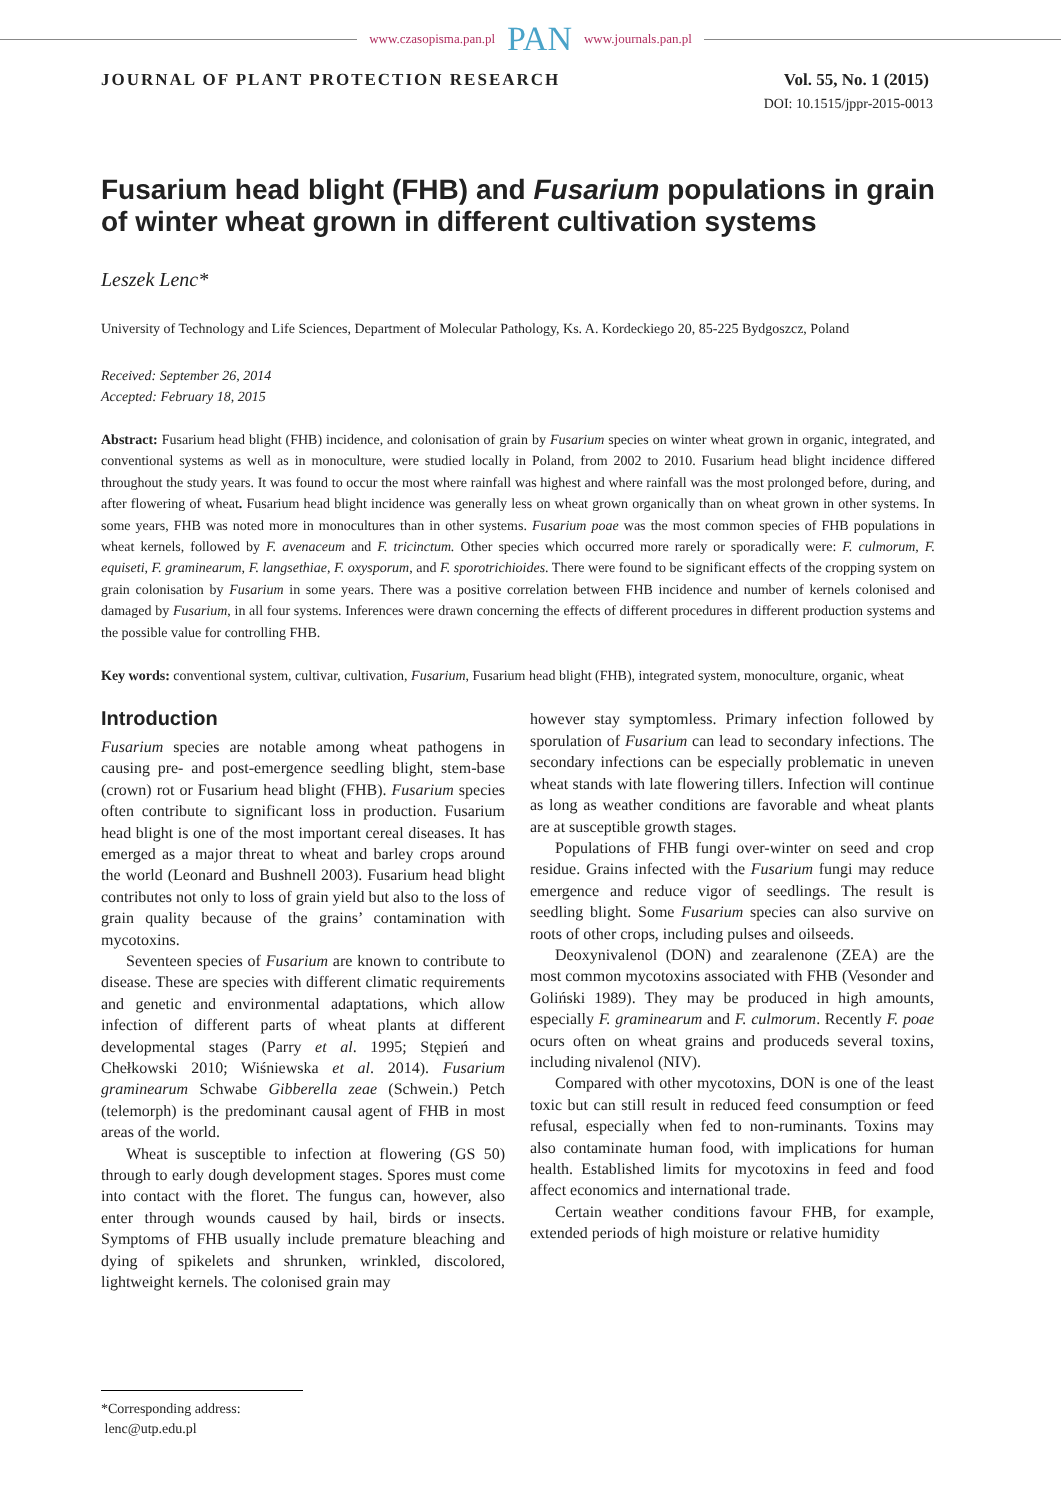www.czasopisma.pan.pl PAN www.journals.pan.pl
JOURNAL OF PLANT PROTECTION RESEARCH Vol. 55, No. 1 (2015)
DOI: 10.1515/jppr-2015-0013
Fusarium head blight (FHB) and Fusarium populations in grain of winter wheat grown in different cultivation systems
Leszek Lenc*
University of Technology and Life Sciences, Department of Molecular Pathology, Ks. A. Kordeckiego 20, 85-225 Bydgoszcz, Poland
Received: September 26, 2014
Accepted: February 18, 2015
Abstract: Fusarium head blight (FHB) incidence, and colonisation of grain by Fusarium species on winter wheat grown in organic, integrated, and conventional systems as well as in monoculture, were studied locally in Poland, from 2002 to 2010. Fusarium head blight incidence differed throughout the study years. It was found to occur the most where rainfall was highest and where rainfall was the most prolonged before, during, and after flowering of wheat. Fusarium head blight incidence was generally less on wheat grown organically than on wheat grown in other systems. In some years, FHB was noted more in monocultures than in other systems. Fusarium poae was the most common species of FHB populations in wheat kernels, followed by F. avenaceum and F. tricinctum. Other species which occurred more rarely or sporadically were: F. culmorum, F. equiseti, F. graminearum, F. langsethiae, F. oxysporum, and F. sporotrichioides. There were found to be significant effects of the cropping system on grain colonisation by Fusarium in some years. There was a positive correlation between FHB incidence and number of kernels colonised and damaged by Fusarium, in all four systems. Inferences were drawn concerning the effects of different procedures in different production systems and the possible value for controlling FHB.
Key words: conventional system, cultivar, cultivation, Fusarium, Fusarium head blight (FHB), integrated system, monoculture, organic, wheat
Introduction
Fusarium species are notable among wheat pathogens in causing pre- and post-emergence seedling blight, stem-base (crown) rot or Fusarium head blight (FHB). Fusarium species often contribute to significant loss in production. Fusarium head blight is one of the most important cereal diseases. It has emerged as a major threat to wheat and barley crops around the world (Leonard and Bushnell 2003). Fusarium head blight contributes not only to loss of grain yield but also to the loss of grain quality because of the grains’ contamination with mycotoxins.
Seventeen species of Fusarium are known to contribute to disease. These are species with different climatic requirements and genetic and environmental adaptations, which allow infection of different parts of wheat plants at different developmental stages (Parry et al. 1995; Stępień and Chełkowski 2010; Wiśniewska et al. 2014). Fusarium graminearum Schwabe Gibberella zeae (Schwein.) Petch (telemorph) is the predominant causal agent of FHB in most areas of the world.
Wheat is susceptible to infection at flowering (GS 50) through to early dough development stages. Spores must come into contact with the floret. The fungus can, however, also enter through wounds caused by hail, birds or insects. Symptoms of FHB usually include premature bleaching and dying of spikelets and shrunken, wrinkled, discolored, lightweight kernels. The colonised grain may
however stay symptomless. Primary infection followed by sporulation of Fusarium can lead to secondary infections. The secondary infections can be especially problematic in uneven wheat stands with late flowering tillers. Infection will continue as long as weather conditions are favorable and wheat plants are at susceptible growth stages.
Populations of FHB fungi over-winter on seed and crop residue. Grains infected with the Fusarium fungi may reduce emergence and reduce vigor of seedlings. The result is seedling blight. Some Fusarium species can also survive on roots of other crops, including pulses and oilseeds.
Deoxynivalenol (DON) and zearalenone (ZEA) are the most common mycotoxins associated with FHB (Vesonder and Goliński 1989). They may be produced in high amounts, especially F. graminearum and F. culmorum. Recently F. poae ocurs often on wheat grains and produceds several toxins, including nivalenol (NIV).
Compared with other mycotoxins, DON is one of the least toxic but can still result in reduced feed consumption or feed refusal, especially when fed to non-ruminants. Toxins may also contaminate human food, with implications for human health. Established limits for mycotoxins in feed and food affect economics and international trade.
Certain weather conditions favour FHB, for example, extended periods of high moisture or relative humidity
*Corresponding address:
lenc@utp.edu.pl